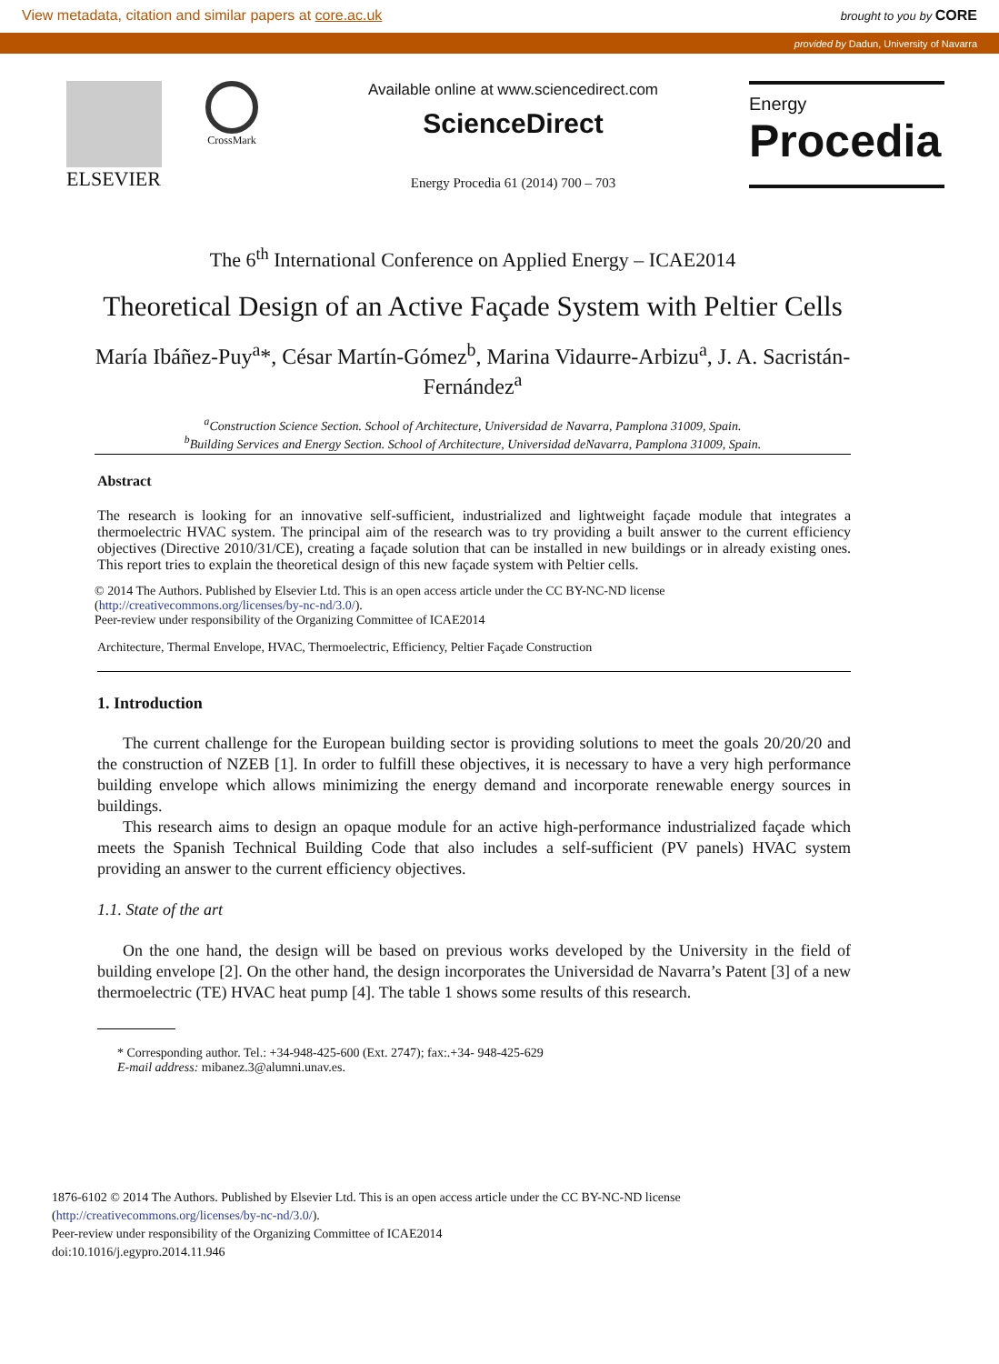View metadata, citation and similar papers at core.ac.uk brought to you by CORE
provided by Dadun, University of Navarra
ELSEVIER
CrossMark
Available online at www.sciencedirect.com
ScienceDirect
Energy Procedia 61 (2014) 700 – 703
Energy
Procedia
The 6<sup>th</sup> International Conference on Applied Energy – ICAE2014
Theoretical Design of an Active Façade System with Peltier Cells
María Ibáñez-Puy<sup>a</sup>*, César Martín-Gómez<sup>b</sup>, Marina Vidaurre-Arbizu<sup>a</sup>, J. A. Sacristán-Fernández<sup>a</sup>
<sup>a</sup> Construction Science Section. School of Architecture, Universidad de Navarra, Pamplona 31009, Spain.
<sup>b</sup> Building Services and Energy Section. School of Architecture, Universidad deNavarra, Pamplona 31009, Spain.
Abstract
The research is looking for an innovative self-sufficient, industrialized and lightweight façade module that integrates a thermoelectric HVAC system. The principal aim of the research was to try providing a built answer to the current efficiency objectives (Directive 2010/31/CE), creating a façade solution that can be installed in new buildings or in already existing ones. This report tries to explain the theoretical design of this new façade system with Peltier cells.
© 2014 The Authors. Published by Elsevier Ltd. This is an open access article under the CC BY-NC-ND license
(http://creativecommons.org/licenses/by-nc-nd/3.0/).
Peer-review under responsibility of the Organizing Committee of ICAE2014
Architecture, Thermal Envelope, HVAC, Thermoelectric, Efficiency, Peltier Façade Construction
1. Introduction
The current challenge for the European building sector is providing solutions to meet the goals 20/20/20 and the construction of NZEB [1]. In order to fulfill these objectives, it is necessary to have a very high performance building envelope which allows minimizing the energy demand and incorporate renewable energy sources in buildings.
This research aims to design an opaque module for an active high-performance industrialized façade which meets the Spanish Technical Building Code that also includes a self-sufficient (PV panels) HVAC system providing an answer to the current efficiency objectives.
1.1. State of the art
On the one hand, the design will be based on previous works developed by the University in the field of building envelope [2]. On the other hand, the design incorporates the Universidad de Navarra’s Patent [3] of a new thermoelectric (TE) HVAC heat pump [4]. The table 1 shows some results of this research.
* Corresponding author. Tel.: +34-948-425-600 (Ext. 2747); fax:.+34- 948-425-629
E-mail address: mibanez.3@alumni.unav.es.
1876-6102 © 2014 The Authors. Published by Elsevier Ltd. This is an open access article under the CC BY-NC-ND license
(http://creativecommons.org/licenses/by-nc-nd/3.0/).
Peer-review under responsibility of the Organizing Committee of ICAE2014
doi:10.1016/j.egypro.2014.11.946